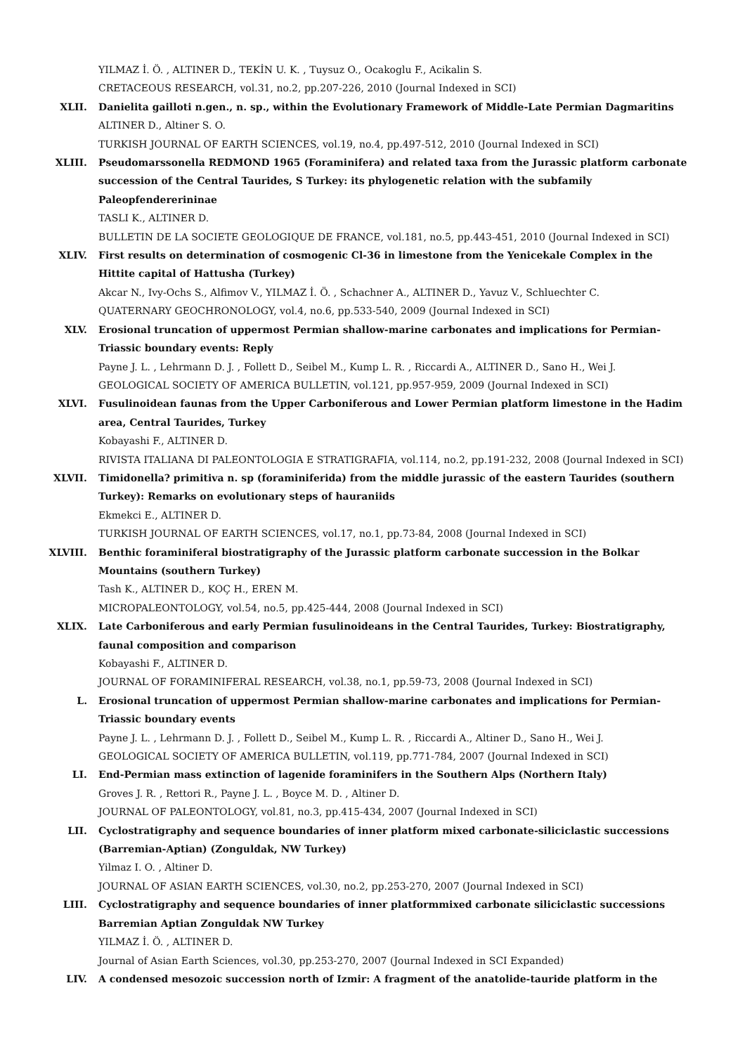YILMAZ İ. Ö. , ALTINER D., TEKİN U. K. , Tuysuz O., Ocakoglu F., Acikalin S.
CRETACEOUS RESEARCH, vol.31, no.2, pp.207-226, 2010 (Journal Indexed in SCI)
XLII. Danielita gailloti n.gen., n. sp., within the Evolutionary Framework of Middle-Late Permian Dagmaritins
ALTINER D., Altiner S. O.
TURKISH JOURNAL OF EARTH SCIENCES, vol.19, no.4, pp.497-512, 2010 (Journal Indexed in SCI)
XLIII. Pseudomarssonella REDMOND 1965 (Foraminifera) and related taxa from the Jurassic platform carbonate succession of the Central Taurides, S Turkey: its phylogenetic relation with the subfamily Paleopfendererininae
TASLI K., ALTINER D.
BULLETIN DE LA SOCIETE GEOLOGIQUE DE FRANCE, vol.181, no.5, pp.443-451, 2010 (Journal Indexed in SCI)
XLIV. First results on determination of cosmogenic Cl-36 in limestone from the Yenicekale Complex in the Hittite capital of Hattusha (Turkey)
Akcar N., Ivy-Ochs S., Alfimov V., YILMAZ İ. Ö. , Schachner A., ALTINER D., Yavuz V., Schluechter C.
QUATERNARY GEOCHRONOLOGY, vol.4, no.6, pp.533-540, 2009 (Journal Indexed in SCI)
XLV. Erosional truncation of uppermost Permian shallow-marine carbonates and implications for Permian-Triassic boundary events: Reply
Payne J. L. , Lehrmann D. J. , Follett D., Seibel M., Kump L. R. , Riccardi A., ALTINER D., Sano H., Wei J.
GEOLOGICAL SOCIETY OF AMERICA BULLETIN, vol.121, pp.957-959, 2009 (Journal Indexed in SCI)
XLVI. Fusulinoidean faunas from the Upper Carboniferous and Lower Permian platform limestone in the Hadim area, Central Taurides, Turkey
Kobayashi F., ALTINER D.
RIVISTA ITALIANA DI PALEONTOLOGIA E STRATIGRAFIA, vol.114, no.2, pp.191-232, 2008 (Journal Indexed in SCI)
XLVII. Timidonella? primitiva n. sp (foraminiferida) from the middle jurassic of the eastern Taurides (southern Turkey): Remarks on evolutionary steps of hauraniids
Ekmekci E., ALTINER D.
TURKISH JOURNAL OF EARTH SCIENCES, vol.17, no.1, pp.73-84, 2008 (Journal Indexed in SCI)
XLVIII. Benthic foraminiferal biostratigraphy of the Jurassic platform carbonate succession in the Bolkar Mountains (southern Turkey)
Tash K., ALTINER D., KOÇ H., EREN M.
MICROPALEONTOLOGY, vol.54, no.5, pp.425-444, 2008 (Journal Indexed in SCI)
XLIX. Late Carboniferous and early Permian fusulinoideans in the Central Taurides, Turkey: Biostratigraphy, faunal composition and comparison
Kobayashi F., ALTINER D.
JOURNAL OF FORAMINIFERAL RESEARCH, vol.38, no.1, pp.59-73, 2008 (Journal Indexed in SCI)
L. Erosional truncation of uppermost Permian shallow-marine carbonates and implications for Permian-Triassic boundary events
Payne J. L. , Lehrmann D. J. , Follett D., Seibel M., Kump L. R. , Riccardi A., Altiner D., Sano H., Wei J.
GEOLOGICAL SOCIETY OF AMERICA BULLETIN, vol.119, pp.771-784, 2007 (Journal Indexed in SCI)
LI. End-Permian mass extinction of lagenide foraminifers in the Southern Alps (Northern Italy)
Groves J. R. , Rettori R., Payne J. L. , Boyce M. D. , Altiner D.
JOURNAL OF PALEONTOLOGY, vol.81, no.3, pp.415-434, 2007 (Journal Indexed in SCI)
LII. Cyclostratigraphy and sequence boundaries of inner platform mixed carbonate-siliciclastic successions (Barremian-Aptian) (Zonguldak, NW Turkey)
Yilmaz I. O. , Altiner D.
JOURNAL OF ASIAN EARTH SCIENCES, vol.30, no.2, pp.253-270, 2007 (Journal Indexed in SCI)
LIII. Cyclostratigraphy and sequence boundaries of inner platformmixed carbonate siliciclastic successions Barremian Aptian Zonguldak NW Turkey
YILMAZ İ. Ö. , ALTINER D.
Journal of Asian Earth Sciences, vol.30, pp.253-270, 2007 (Journal Indexed in SCI Expanded)
LIV. A condensed mesozoic succession north of Izmir: A fragment of the anatolide-tauride platform in the